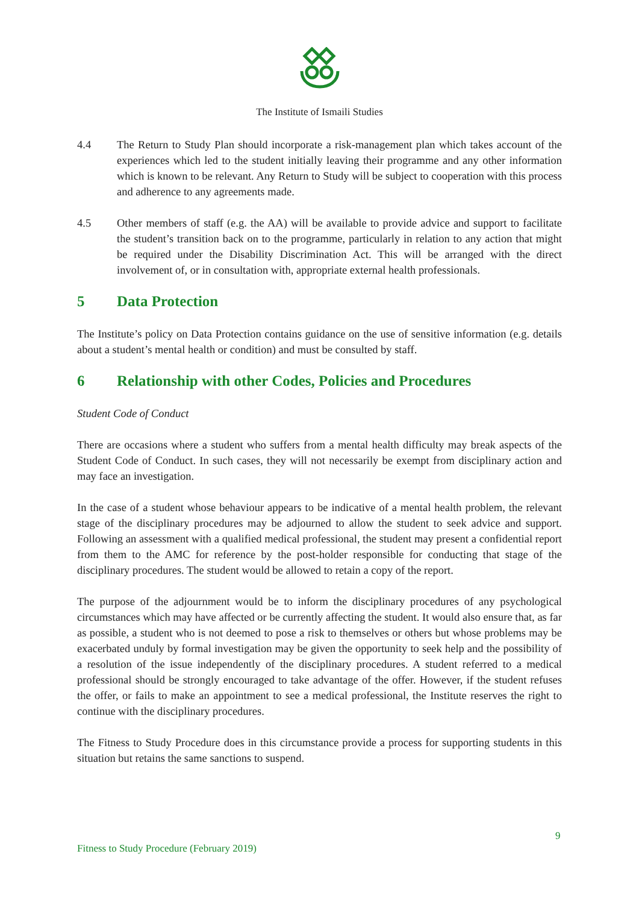The Institute of Ismaili Studies
4.4 The Return to Study Plan should incorporate a risk-management plan which takes account of the experiences which led to the student initially leaving their programme and any other information which is known to be relevant. Any Return to Study will be subject to cooperation with this process and adherence to any agreements made.
4.5 Other members of staff (e.g. the AA) will be available to provide advice and support to facilitate the student’s transition back on to the programme, particularly in relation to any action that might be required under the Disability Discrimination Act. This will be arranged with the direct involvement of, or in consultation with, appropriate external health professionals.
5 Data Protection
The Institute’s policy on Data Protection contains guidance on the use of sensitive information (e.g. details about a student’s mental health or condition) and must be consulted by staff.
6 Relationship with other Codes, Policies and Procedures
Student Code of Conduct
There are occasions where a student who suffers from a mental health difficulty may break aspects of the Student Code of Conduct. In such cases, they will not necessarily be exempt from disciplinary action and may face an investigation.
In the case of a student whose behaviour appears to be indicative of a mental health problem, the relevant stage of the disciplinary procedures may be adjourned to allow the student to seek advice and support. Following an assessment with a qualified medical professional, the student may present a confidential report from them to the AMC for reference by the post-holder responsible for conducting that stage of the disciplinary procedures. The student would be allowed to retain a copy of the report.
The purpose of the adjournment would be to inform the disciplinary procedures of any psychological circumstances which may have affected or be currently affecting the student. It would also ensure that, as far as possible, a student who is not deemed to pose a risk to themselves or others but whose problems may be exacerbated unduly by formal investigation may be given the opportunity to seek help and the possibility of a resolution of the issue independently of the disciplinary procedures. A student referred to a medical professional should be strongly encouraged to take advantage of the offer. However, if the student refuses the offer, or fails to make an appointment to see a medical professional, the Institute reserves the right to continue with the disciplinary procedures.
The Fitness to Study Procedure does in this circumstance provide a process for supporting students in this situation but retains the same sanctions to suspend.
9
Fitness to Study Procedure (February 2019)